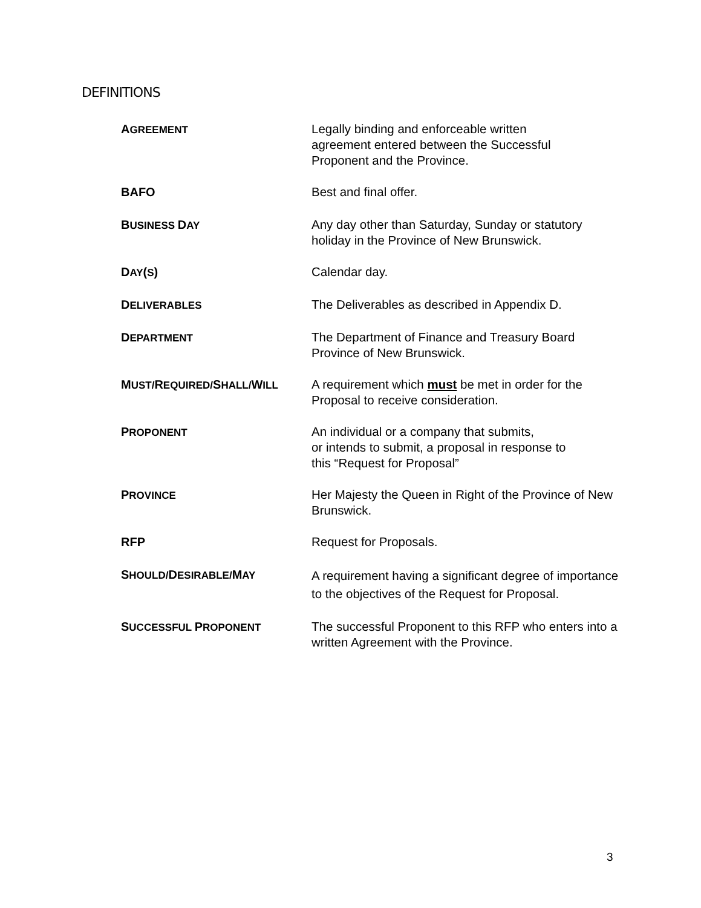DEFINITIONS
| A GREEMENT | Legally binding and enforceable written agreement entered between the Successful Proponent and the Province. |
| BAFO | Best and final offer. |
| B USINESS D AY | Any day other than Saturday, Sunday or statutory holiday in the Province of New Brunswick. |
| D AY ( S ) | Calendar day. |
| D ELIVERABLES | The Deliverables as described in Appendix D. |
| D EPARTMENT | The Department of Finance and Treasury Board Province of New Brunswick. |
| M UST/ R EQUIRED/ S HALL/ W ILL | A requirement which must be met in order for the Proposal to receive consideration. |
| P ROPONENT | An individual or a company that submits, or intends to submit, a proposal in response to this “Request for Proposal” |
| P ROVINCE | Her Majesty the Queen in Right of the Province of New Brunswick. |
| RFP | Request for Proposals. |
| S HOULD/ D ESIRABLE/ M AY | A requirement having a significant degree of importance to the objectives of the Request for Proposal. |
| S UCCESSFUL P ROPONENT | The successful Proponent to this RFP who enters into a written Agreement with the Province. |
3